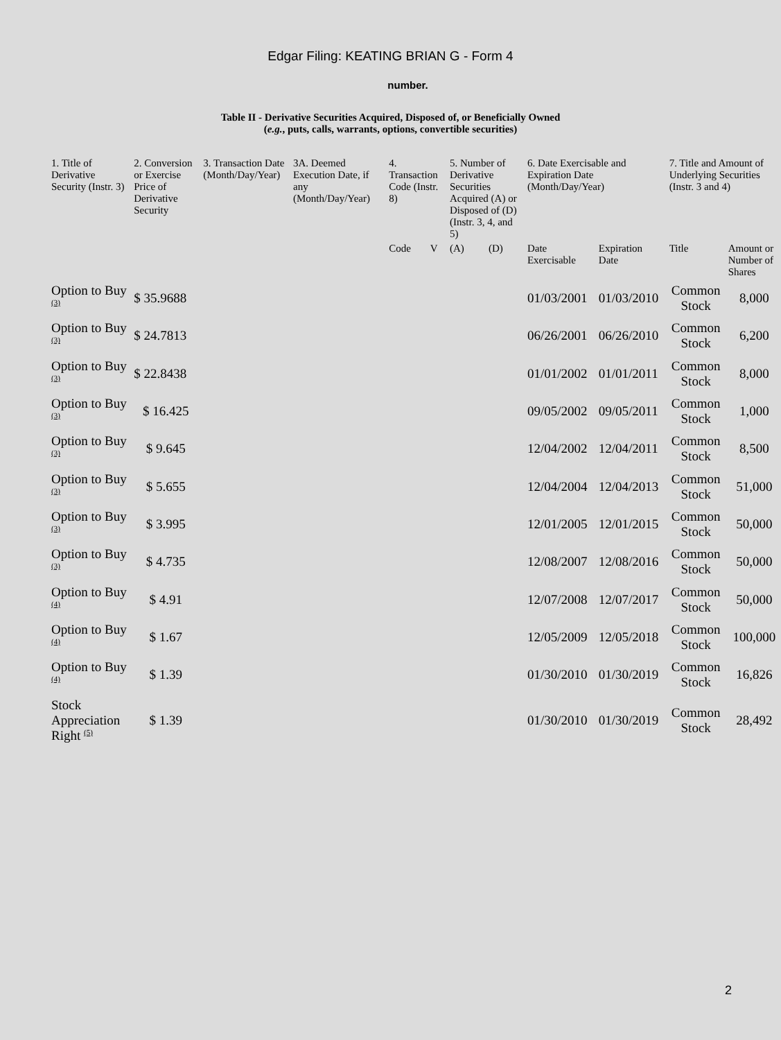Edgar Filing: KEATING BRIAN G - Form 4
number.
Table II - Derivative Securities Acquired, Disposed of, or Beneficially Owned
(e.g., puts, calls, warrants, options, convertible securities)
| 1. Title of Derivative Security (Instr. 3) | 2. Conversion or Exercise Price of Derivative Security | 3. Transaction Date (Month/Day/Year) | 3A. Deemed Execution Date, if any (Month/Day/Year) | 4. Transaction Code (Instr. 8) | | 5. Number of Derivative Securities Acquired (A) or Disposed of (D) (Instr. 3, 4, and 5) | | 6. Date Exercisable and Expiration Date (Month/Day/Year) | | 7. Title and Amount of Underlying Securities (Instr. 3 and 4) | |
| --- | --- | --- | --- | --- | --- | --- | --- | --- | --- | --- | --- |
| | | | | Code | V | (A) | (D) | Date Exercisable | Expiration Date | Title | Amount or Number of Shares |
| Option to Buy <sup>(3)</sup> | $ 35.9688 | | | | | | | 01/03/2001 | 01/03/2010 | Common Stock | 8,000 |
| Option to Buy <sup>(3)</sup> | $ 24.7813 | | | | | | | 06/26/2001 | 06/26/2010 | Common Stock | 6,200 |
| Option to Buy <sup>(3)</sup> | $ 22.8438 | | | | | | | 01/01/2002 | 01/01/2011 | Common Stock | 8,000 |
| Option to Buy <sup>(3)</sup> | $ 16.425 | | | | | | | 09/05/2002 | 09/05/2011 | Common Stock | 1,000 |
| Option to Buy <sup>(3)</sup> | $ 9.645 | | | | | | | 12/04/2002 | 12/04/2011 | Common Stock | 8,500 |
| Option to Buy <sup>(3)</sup> | $ 5.655 | | | | | | | 12/04/2004 | 12/04/2013 | Common Stock | 51,000 |
| Option to Buy <sup>(3)</sup> | $ 3.995 | | | | | | | 12/01/2005 | 12/01/2015 | Common Stock | 50,000 |
| Option to Buy <sup>(3)</sup> | $ 4.735 | | | | | | | 12/08/2007 | 12/08/2016 | Common Stock | 50,000 |
| Option to Buy <sup>(4)</sup> | $ 4.91 | | | | | | | 12/07/2008 | 12/07/2017 | Common Stock | 50,000 |
| Option to Buy <sup>(4)</sup> | $ 1.67 | | | | | | | 12/05/2009 | 12/05/2018 | Common Stock | 100,000 |
| Option to Buy <sup>(4)</sup> | $ 1.39 | | | | | | | 01/30/2010 | 01/30/2019 | Common Stock | 16,826 |
| Stock Appreciation Right <sup>(5)</sup> | $ 1.39 | | | | | | | 01/30/2010 | 01/30/2019 | Common Stock | 28,492 |
2